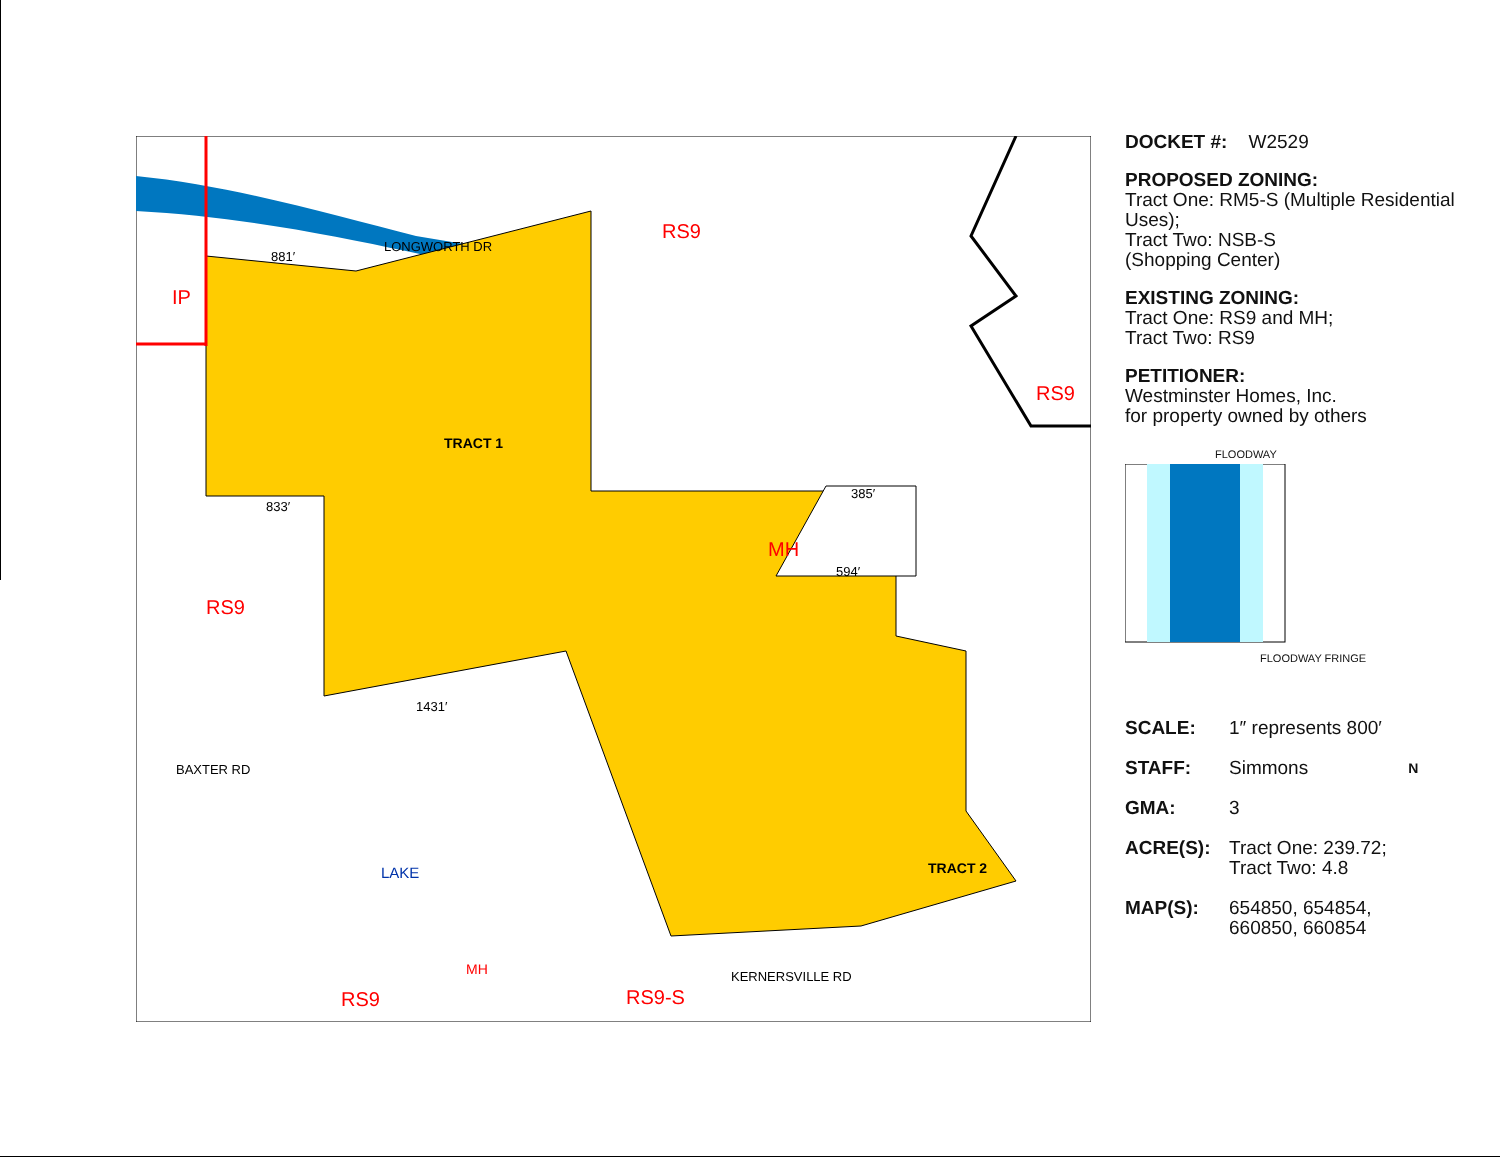IP
RS9
RS9
RS9
RS9
RS9-S
MH
MH
TRACT 1
TRACT 2
881′
833′
1431′
LONGWORTH DR
LAKE
BAXTER RD
KERNERSVILLE RD
594′
385′
DOCKET #: W2529
PROPOSED ZONING:
Tract One: RM5-S (Multiple Residential Uses);
Tract Two: NSB-S
(Shopping Center)
EXISTING ZONING:
Tract One: RS9 and MH;
Tract Two: RS9
PETITIONER:
Westminster Homes, Inc.
for property owned by others
FLOODWAY
FLOODWAY FRINGE
SCALE: 1″ represents 800′
STAFF: Simmons N
GMA: 3
ACRE(S): Tract One: 239.72;
Tract Two: 4.8
MAP(S): 654850, 654854,
660850, 660854